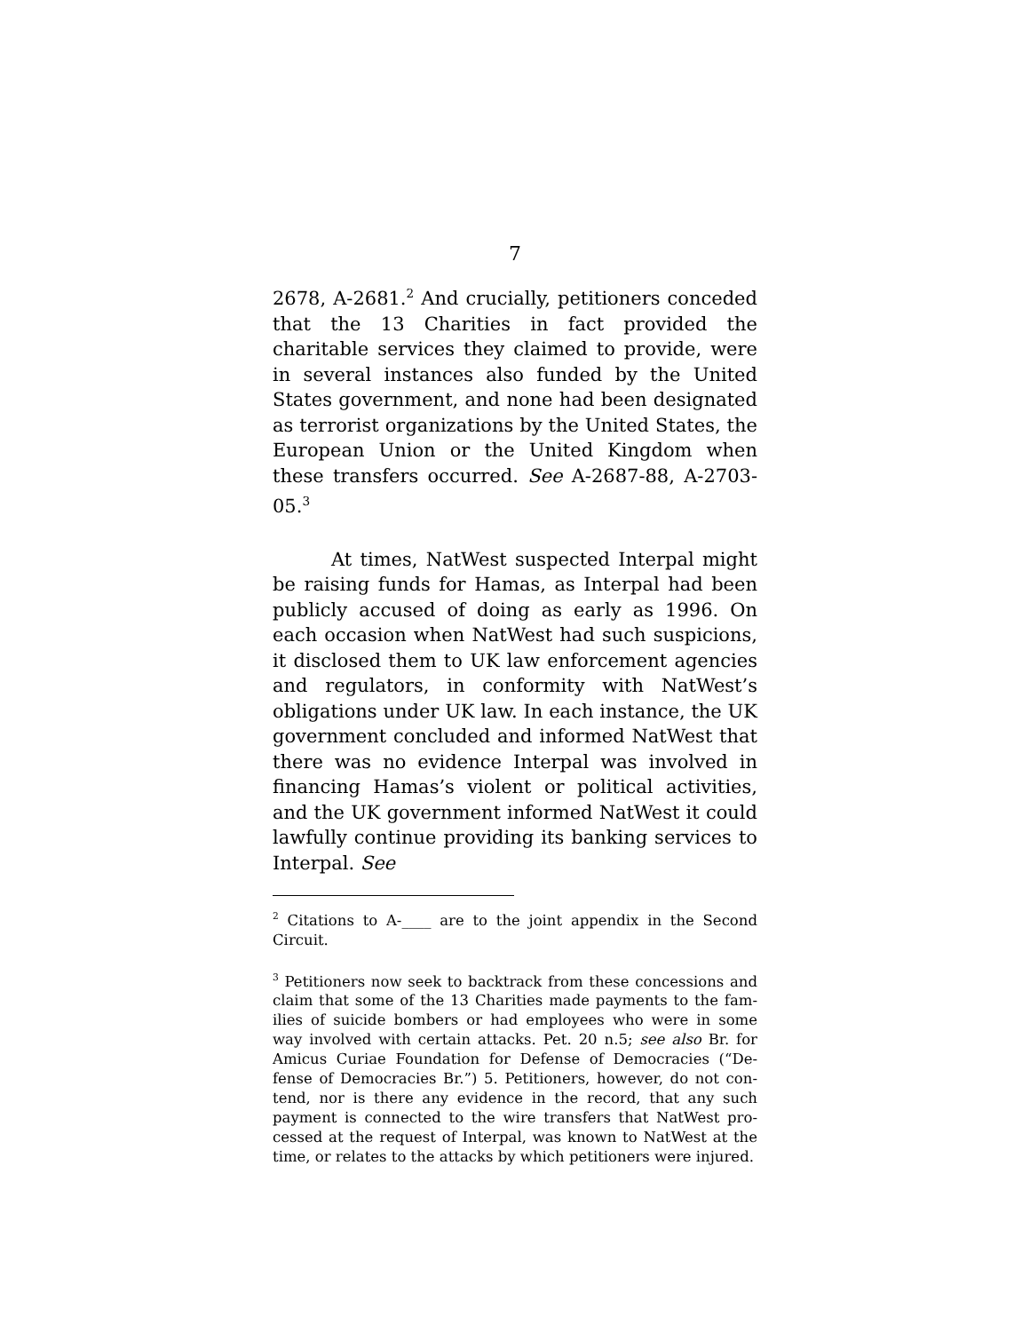7
2678, A-2681.<sup>2</sup> And crucially, petitioners conceded that the 13 Charities in fact provided the charitable services they claimed to provide, were in several in­stances also funded by the United States govern­ment, and none had been designated as terrorist or­ganizations by the United States, the European Un­ion or the United Kingdom when these transfers oc­curred. See A-2687-88, A-2703-05.<sup>3</sup>
At times, NatWest suspected Interpal might be raising funds for Hamas, as Interpal had been publicly accused of doing as early as 1996. On each occasion when NatWest had such suspicions, it dis­closed them to UK law enforcement agencies and regulators, in conformity with NatWest’s obligations under UK law. In each instance, the UK govern­ment concluded and informed NatWest that there was no evidence Interpal was involved in financing Hamas’s violent or political activities, and the UK government informed NatWest it could lawfully con­tinue providing its banking services to Interpal. See
<sup>2</sup> Citations to A-____ are to the joint appendix in the Second Circuit.
<sup>3</sup> Petitioners now seek to backtrack from these concessions and claim that some of the 13 Charities made payments to the fam­ilies of suicide bombers or had employees who were in some way involved with certain attacks. Pet. 20 n.5; see also Br. for Amicus Curiae Foundation for Defense of Democracies (“De­fense of Democracies Br.”) 5. Petitioners, however, do not con­tend, nor is there any evidence in the record, that any such payment is connected to the wire transfers that NatWest pro­cessed at the request of Interpal, was known to NatWest at the time, or relates to the attacks by which petitioners were in­jured.